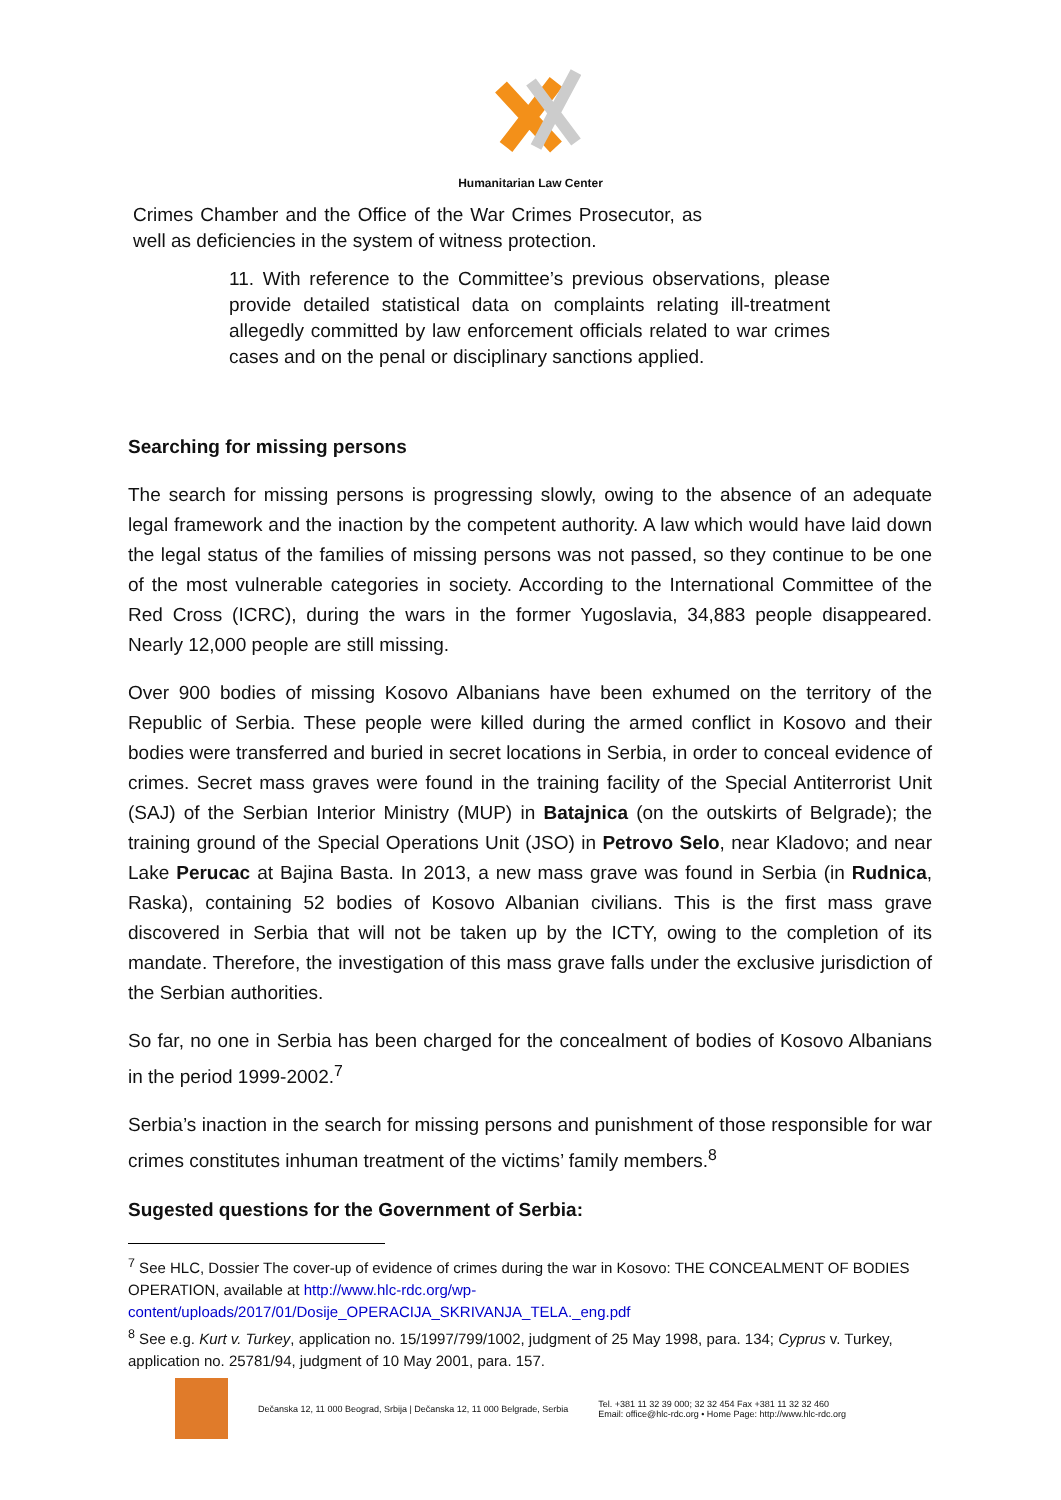Humanitarian Law Center
Crimes Chamber and the Office of the War Crimes Prosecutor, as well as deficiencies in the system of witness protection.
11. With reference to the Committee’s previous observations, please provide detailed statistical data on complaints relating ill-treatment allegedly committed by law enforcement officials related to war crimes cases and on the penal or disciplinary sanctions applied.
Searching for missing persons
The search for missing persons is progressing slowly, owing to the absence of an adequate legal framework and the inaction by the competent authority. A law which would have laid down the legal status of the families of missing persons was not passed, so they continue to be one of the most vulnerable categories in society. According to the International Committee of the Red Cross (ICRC), during the wars in the former Yugoslavia, 34,883 people disappeared. Nearly 12,000 people are still missing.
Over 900 bodies of missing Kosovo Albanians have been exhumed on the territory of the Republic of Serbia. These people were killed during the armed conflict in Kosovo and their bodies were transferred and buried in secret locations in Serbia, in order to conceal evidence of crimes. Secret mass graves were found in the training facility of the Special Antiterrorist Unit (SAJ) of the Serbian Interior Ministry (MUP) in Batajnica (on the outskirts of Belgrade); the training ground of the Special Operations Unit (JSO) in Petrovo Selo, near Kladovo; and near Lake Perucac at Bajina Basta. In 2013, a new mass grave was found in Serbia (in Rudnica, Raska), containing 52 bodies of Kosovo Albanian civilians. This is the first mass grave discovered in Serbia that will not be taken up by the ICTY, owing to the completion of its mandate. Therefore, the investigation of this mass grave falls under the exclusive jurisdiction of the Serbian authorities.
So far, no one in Serbia has been charged for the concealment of bodies of Kosovo Albanians in the period 1999-2002.<sup>7</sup>
Serbia’s inaction in the search for missing persons and punishment of those responsible for war crimes constitutes inhuman treatment of the victims’ family members.<sup>8</sup>
Sugested questions for the Government of Serbia:
<sup>7</sup> See HLC, Dossier The cover-up of evidence of crimes during the war in Kosovo: THE CONCEALMENT OF BODIES OPERATION, available at http://www.hlc-rdc.org/wp-content/uploads/2017/01/Dosije_OPERACIJA_SKRIVANJA_TELA._eng.pdf
<sup>8</sup> See e.g. Kurt v. Turkey, application no. 15/1997/799/1002, judgment of 25 May 1998, para. 134; Cyprus v. Turkey, application no. 25781/94, judgment of 10 May 2001, para. 157.
Dečanska 12, 11 000 Beograd, Srbija | Dečanska 12, 11 000 Belgrade, Serbia Tel. +381 11 32 39 000; 32 32 454 Fax +381 11 32 32 460
Email: office@hlc-rdc.org • Home Page: http://www.hlc-rdc.org